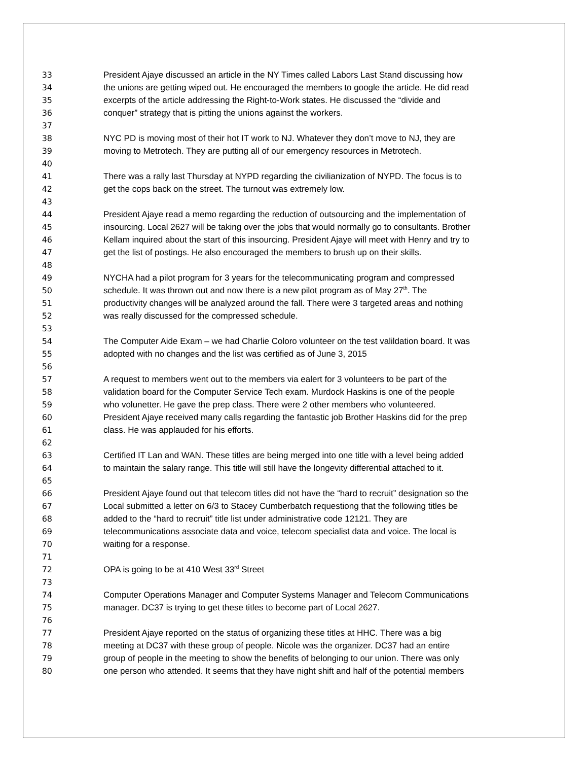33 President Ajaye discussed an article in the NY Times called Labors Last Stand discussing how
34 the unions are getting wiped out. He encouraged the members to google the article. He did read
35 excerpts of the article addressing the Right-to-Work states. He discussed the “divide and
36 conquer” strategy that is pitting the unions against the workers.
37
38 NYC PD is moving most of their hot IT work to NJ. Whatever they don’t move to NJ, they are
39 moving to Metrotech. They are putting all of our emergency resources in Metrotech.
40
41 There was a rally last Thursday at NYPD regarding the civilianization of NYPD. The focus is to
42 get the cops back on the street. The turnout was extremely low.
43
44 President Ajaye read a memo regarding the reduction of outsourcing and the implementation of
45 insourcing. Local 2627 will be taking over the jobs that would normally go to consultants. Brother
46 Kellam inquired about the start of this insourcing. President Ajaye will meet with Henry and try to
47 get the list of postings. He also encouraged the members to brush up on their skills.
48
49 NYCHA had a pilot program for 3 years for the telecommunicating program and compressed
50 schedule. It was thrown out and now there is a new pilot program as of May 27<sup>th</sup>. The
51 productivity changes will be analyzed around the fall. There were 3 targeted areas and nothing
52 was really discussed for the compressed schedule.
53
54 The Computer Aide Exam – we had Charlie Coloro volunteer on the test valildation board. It was
55 adopted with no changes and the list was certified as of June 3, 2015
56
57 A request to members went out to the members via ealert for 3 volunteers to be part of the
58 validation board for the Computer Service Tech exam. Murdock Haskins is one of the people
59 who volunetter. He gave the prep class. There were 2 other members who volunteered.
60 President Ajaye received many calls regarding the fantastic job Brother Haskins did for the prep
61 class. He was applauded for his efforts.
62
63 Certified IT Lan and WAN. These titles are being merged into one title with a level being added
64 to maintain the salary range. This title will still have the longevity differential attached to it.
65
66 President Ajaye found out that telecom titles did not have the “hard to recruit” designation so the
67 Local submitted a letter on 6/3 to Stacey Cumberbatch requestiong that the following titles be
68 added to the “hard to recruit” title list under administrative code 12121. They are
69 telecommunications associate data and voice, telecom specialist data and voice. The local is
70 waiting for a response.
71
72 OPA is going to be at 410 West 33<sup>rd</sup> Street
73
74 Computer Operations Manager and Computer Systems Manager and Telecom Communications
75 manager. DC37 is trying to get these titles to become part of Local 2627.
76
77 President Ajaye reported on the status of organizing these titles at HHC. There was a big
78 meeting at DC37 with these group of people. Nicole was the organizer. DC37 had an entire
79 group of people in the meeting to show the benefits of belonging to our union. There was only
80 one person who attended. It seems that they have night shift and half of the potential members